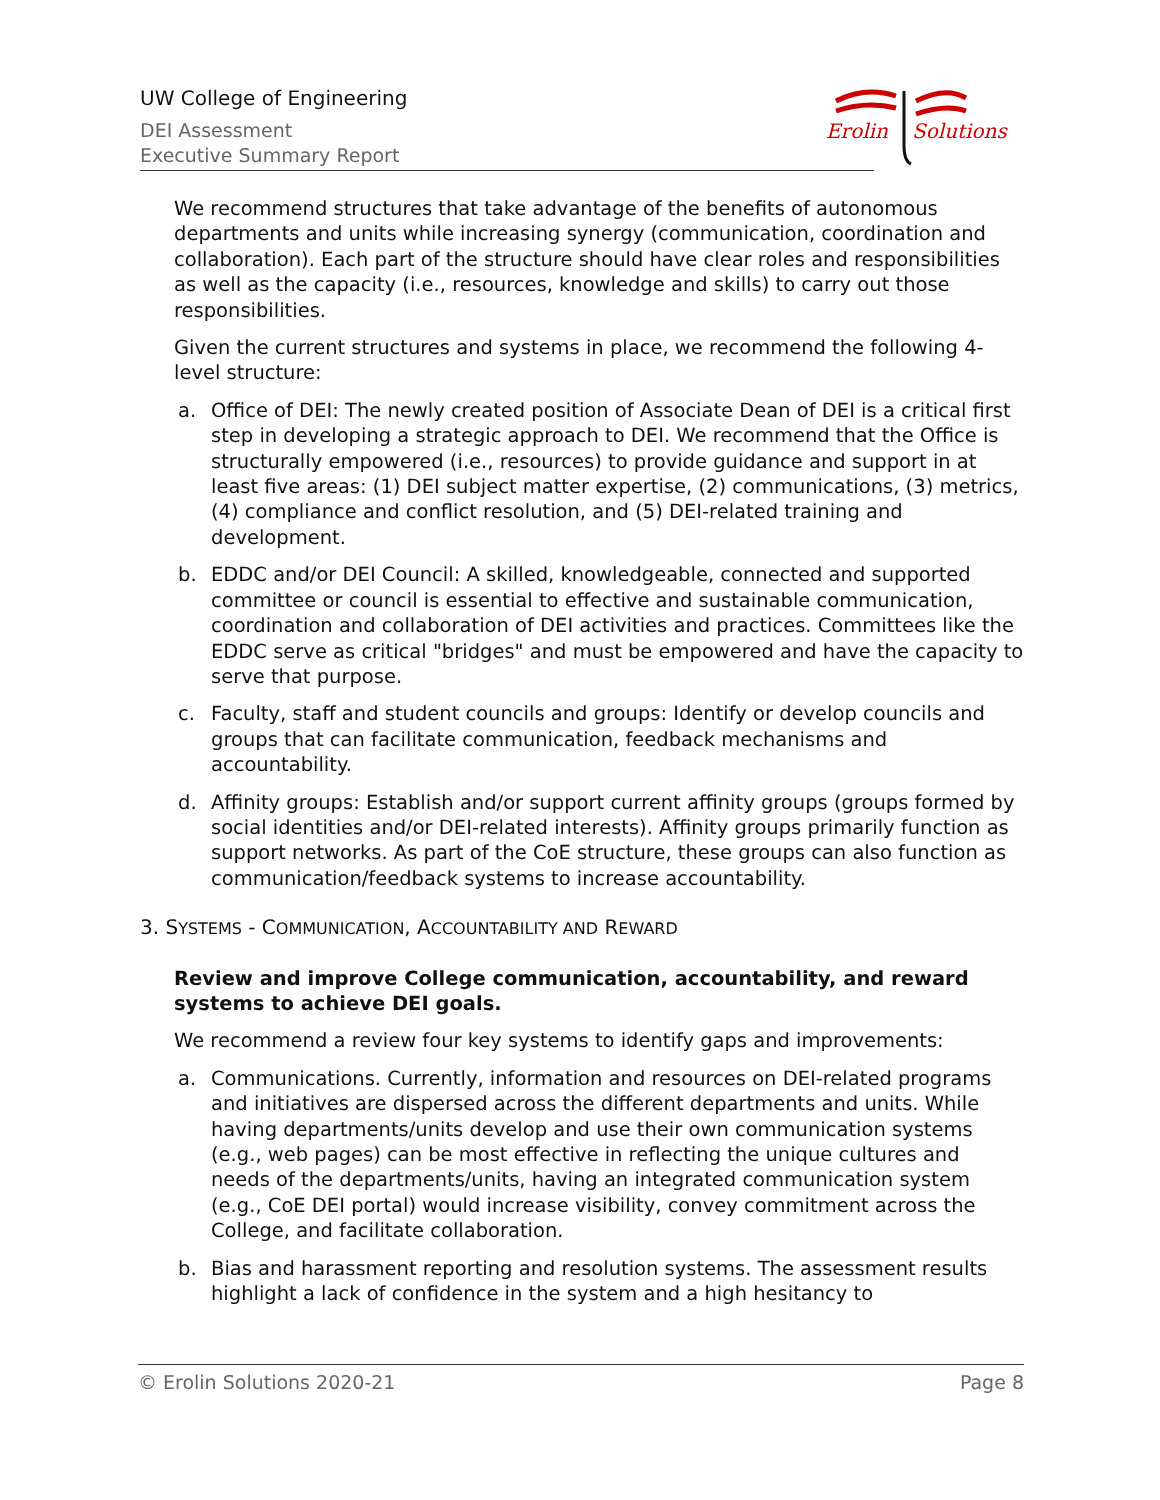UW College of Engineering
DEI Assessment
Executive Summary Report
Erolin
Solutions
We recommend structures that take advantage of the benefits of autonomous departments and units while increasing synergy (communication, coordination and collaboration). Each part of the structure should have clear roles and responsibilities as well as the capacity (i.e., resources, knowledge and skills) to carry out those responsibilities.
Given the current structures and systems in place, we recommend the following 4-level structure:
a. Office of DEI: The newly created position of Associate Dean of DEI is a critical first step in developing a strategic approach to DEI. We recommend that the Office is structurally empowered (i.e., resources) to provide guidance and support in at least five areas: (1) DEI subject matter expertise, (2) communications, (3) metrics, (4) compliance and conflict resolution, and (5) DEI-related training and development.
b. EDDC and/or DEI Council: A skilled, knowledgeable, connected and supported committee or council is essential to effective and sustainable communication, coordination and collaboration of DEI activities and practices. Committees like the EDDC serve as critical "bridges" and must be empowered and have the capacity to serve that purpose.
c. Faculty, staff and student councils and groups: Identify or develop councils and groups that can facilitate communication, feedback mechanisms and accountability.
d. Affinity groups: Establish and/or support current affinity groups (groups formed by social identities and/or DEI-related interests). Affinity groups primarily function as support networks. As part of the CoE structure, these groups can also function as communication/feedback systems to increase accountability.
3. SYSTEMS - COMMUNICATION, ACCOUNTABILITY AND REWARD
Review and improve College communication, accountability, and reward systems to achieve DEI goals.
We recommend a review four key systems to identify gaps and improvements:
a. Communications. Currently, information and resources on DEI-related programs and initiatives are dispersed across the different departments and units. While having departments/units develop and use their own communication systems (e.g., web pages) can be most effective in reflecting the unique cultures and needs of the departments/units, having an integrated communication system (e.g., CoE DEI portal) would increase visibility, convey commitment across the College, and facilitate collaboration.
b. Bias and harassment reporting and resolution systems. The assessment results highlight a lack of confidence in the system and a high hesitancy to
© Erolin Solutions 2020-21 Page 8